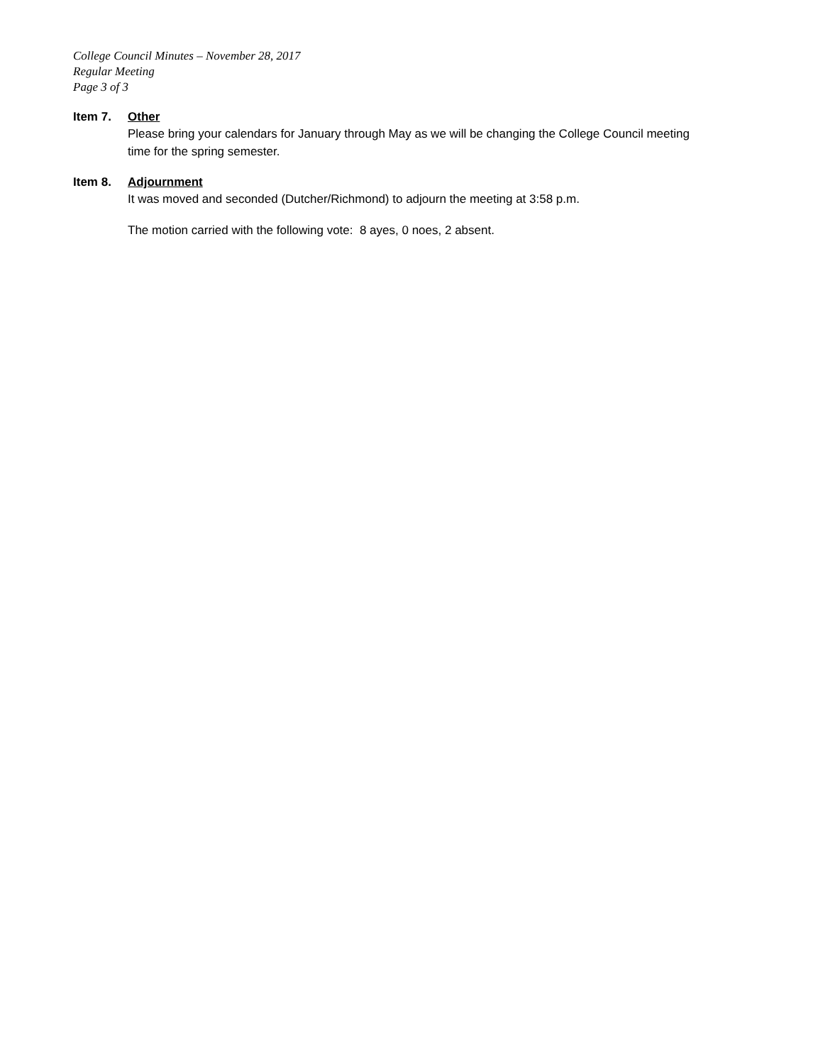College Council Minutes – November 28, 2017
Regular Meeting
Page 3 of 3
Item 7. Other
Please bring your calendars for January through May as we will be changing the College Council meeting time for the spring semester.
Item 8. Adjournment
It was moved and seconded (Dutcher/Richmond) to adjourn the meeting at 3:58 p.m.
The motion carried with the following vote: 8 ayes, 0 noes, 2 absent.